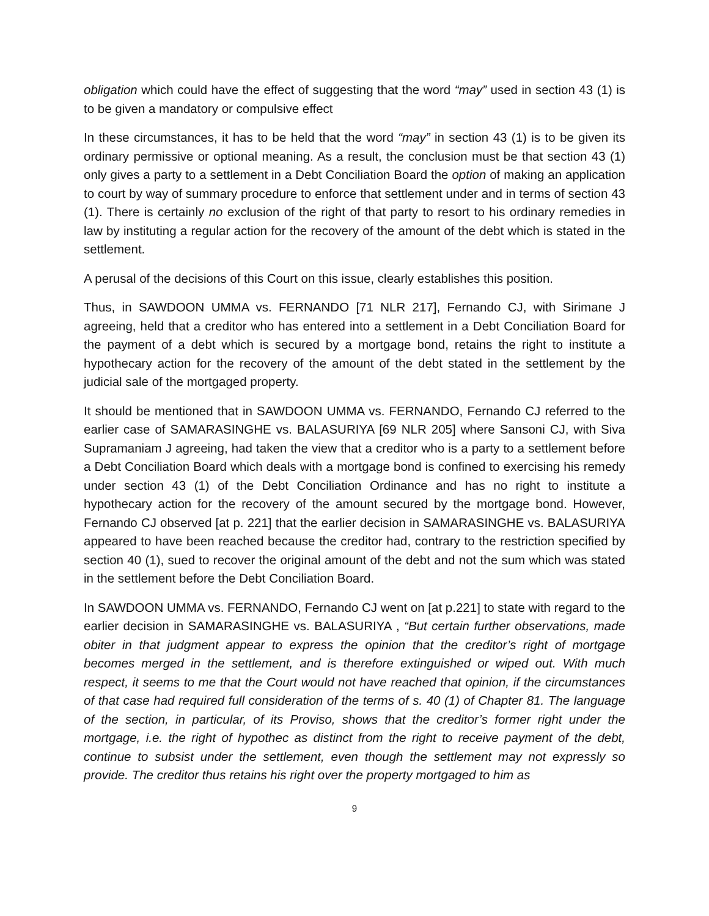obligation which could have the effect of suggesting that the word “may” used in section 43 (1) is to be given a mandatory or compulsive effect
In these circumstances, it has to be held that the word “may” in section 43 (1) is to be given its ordinary permissive or optional meaning. As a result, the conclusion must be that section 43 (1) only gives a party to a settlement in a Debt Conciliation Board the option of making an application to court by way of summary procedure to enforce that settlement under and in terms of section 43 (1). There is certainly no exclusion of the right of that party to resort to his ordinary remedies in law by instituting a regular action for the recovery of the amount of the debt which is stated in the settlement.
A perusal of the decisions of this Court on this issue, clearly establishes this position.
Thus, in SAWDOON UMMA vs. FERNANDO [71 NLR 217], Fernando CJ, with Sirimane J agreeing, held that a creditor who has entered into a settlement in a Debt Conciliation Board for the payment of a debt which is secured by a mortgage bond, retains the right to institute a hypothecary action for the recovery of the amount of the debt stated in the settlement by the judicial sale of the mortgaged property.
It should be mentioned that in SAWDOON UMMA vs. FERNANDO, Fernando CJ referred to the earlier case of SAMARASINGHE vs. BALASURIYA [69 NLR 205] where Sansoni CJ, with Siva Supramaniam J agreeing, had taken the view that a creditor who is a party to a settlement before a Debt Conciliation Board which deals with a mortgage bond is confined to exercising his remedy under section 43 (1) of the Debt Conciliation Ordinance and has no right to institute a hypothecary action for the recovery of the amount secured by the mortgage bond. However, Fernando CJ observed [at p. 221] that the earlier decision in SAMARASINGHE vs. BALASURIYA appeared to have been reached because the creditor had, contrary to the restriction specified by section 40 (1), sued to recover the original amount of the debt and not the sum which was stated in the settlement before the Debt Conciliation Board.
In SAWDOON UMMA vs. FERNANDO, Fernando CJ went on [at p.221] to state with regard to the earlier decision in SAMARASINGHE vs. BALASURIYA , “But certain further observations, made obiter in that judgment appear to express the opinion that the creditor’s right of mortgage becomes merged in the settlement, and is therefore extinguished or wiped out. With much respect, it seems to me that the Court would not have reached that opinion, if the circumstances of that case had required full consideration of the terms of s. 40 (1) of Chapter 81. The language of the section, in particular, of its Proviso, shows that the creditor’s former right under the mortgage, i.e. the right of hypothec as distinct from the right to receive payment of the debt, continue to subsist under the settlement, even though the settlement may not expressly so provide. The creditor thus retains his right over the property mortgaged to him as
9